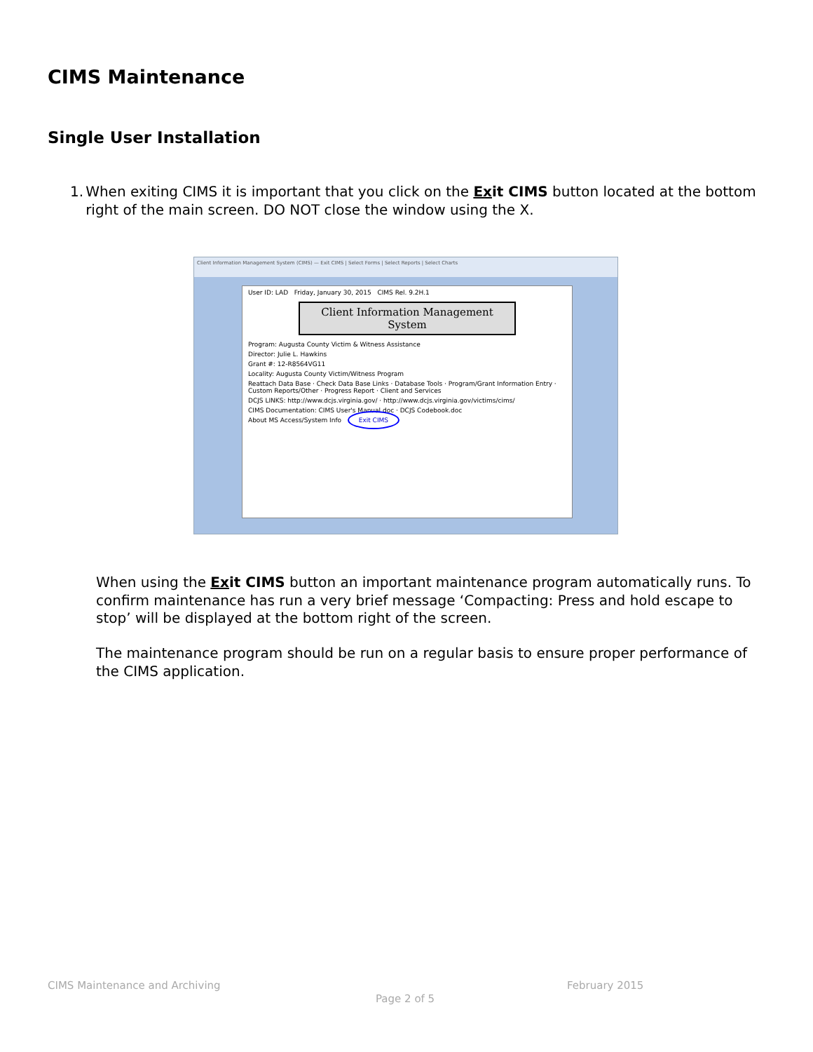CIMS Maintenance
Single User Installation
1. When exiting CIMS it is important that you click on the Exit CIMS button located at the bottom right of the main screen. DO NOT close the window using the X.
Client Information Management System (CIMS) — Exit CIMS | Select Forms | Select Reports | Select Charts
User ID: LAD Friday, January 30, 2015 CIMS Rel. 9.2H.1
Client Information Management System
Program: Augusta County Victim & Witness Assistance
Director: Julie L. Hawkins
Grant #: 12-R8564VG11
Locality: Augusta County Victim/Witness Program
Reattach Data Base · Check Data Base Links · Database Tools · Program/Grant Information Entry · Custom Reports/Other · Progress Report · Client and Services
DCJS LINKS: http://www.dcjs.virginia.gov/ · http://www.dcjs.virginia.gov/victims/cims/
CIMS Documentation: CIMS User's Manual.doc · DCJS Codebook.doc
About MS Access/System Info Exit CIMS
When using the Exit CIMS button an important maintenance program automatically runs. To confirm maintenance has run a very brief message ‘Compacting: Press and hold escape to stop’ will be displayed at the bottom right of the screen.
The maintenance program should be run on a regular basis to ensure proper performance of the CIMS application.
CIMS Maintenance and Archiving February 2015
Page 2 of 5